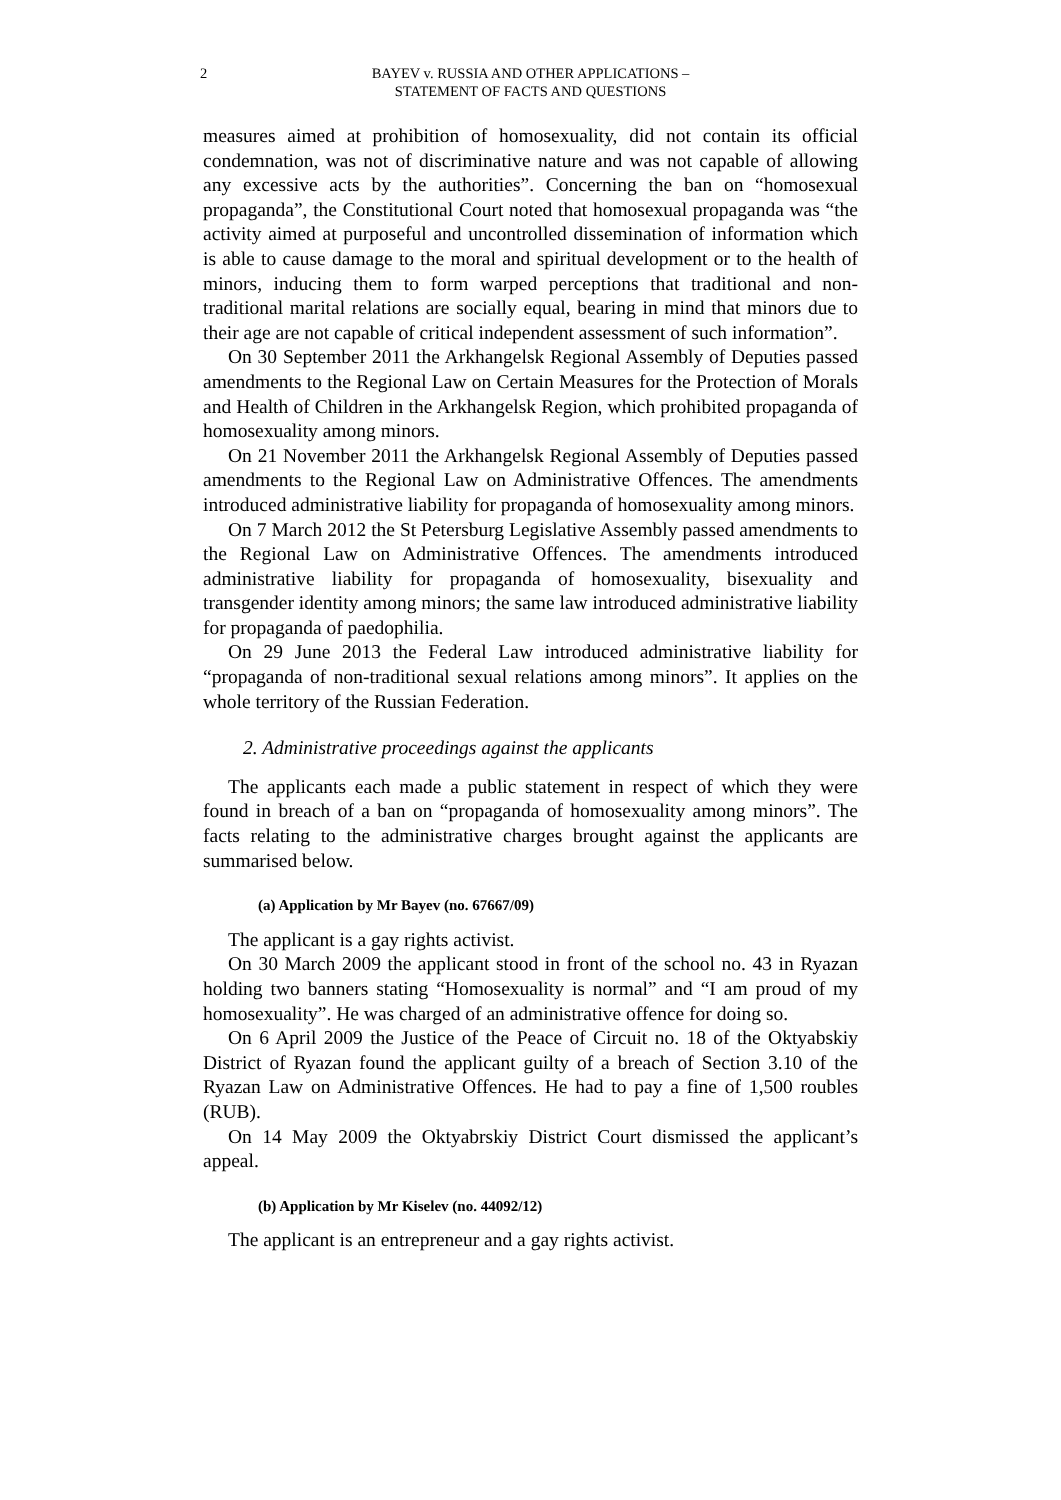2 BAYEV v. RUSSIA AND OTHER APPLICATIONS –
STATEMENT OF FACTS AND QUESTIONS
measures aimed at prohibition of homosexuality, did not contain its official condemnation, was not of discriminative nature and was not capable of allowing any excessive acts by the authorities”. Concerning the ban on “homosexual propaganda”, the Constitutional Court noted that homosexual propaganda was “the activity aimed at purposeful and uncontrolled dissemination of information which is able to cause damage to the moral and spiritual development or to the health of minors, inducing them to form warped perceptions that traditional and non-traditional marital relations are socially equal, bearing in mind that minors due to their age are not capable of critical independent assessment of such information”.
On 30 September 2011 the Arkhangelsk Regional Assembly of Deputies passed amendments to the Regional Law on Certain Measures for the Protection of Morals and Health of Children in the Arkhangelsk Region, which prohibited propaganda of homosexuality among minors.
On 21 November 2011 the Arkhangelsk Regional Assembly of Deputies passed amendments to the Regional Law on Administrative Offences. The amendments introduced administrative liability for propaganda of homosexuality among minors.
On 7 March 2012 the St Petersburg Legislative Assembly passed amendments to the Regional Law on Administrative Offences. The amendments introduced administrative liability for propaganda of homosexuality, bisexuality and transgender identity among minors; the same law introduced administrative liability for propaganda of paedophilia.
On 29 June 2013 the Federal Law introduced administrative liability for “propaganda of non-traditional sexual relations among minors”. It applies on the whole territory of the Russian Federation.
2. Administrative proceedings against the applicants
The applicants each made a public statement in respect of which they were found in breach of a ban on “propaganda of homosexuality among minors”. The facts relating to the administrative charges brought against the applicants are summarised below.
(a) Application by Mr Bayev (no. 67667/09)
The applicant is a gay rights activist.
On 30 March 2009 the applicant stood in front of the school no. 43 in Ryazan holding two banners stating “Homosexuality is normal” and “I am proud of my homosexuality”. He was charged of an administrative offence for doing so.
On 6 April 2009 the Justice of the Peace of Circuit no. 18 of the Oktyabskiy District of Ryazan found the applicant guilty of a breach of Section 3.10 of the Ryazan Law on Administrative Offences. He had to pay a fine of 1,500 roubles (RUB).
On 14 May 2009 the Oktyabrskiy District Court dismissed the applicant’s appeal.
(b) Application by Mr Kiselev (no. 44092/12)
The applicant is an entrepreneur and a gay rights activist.